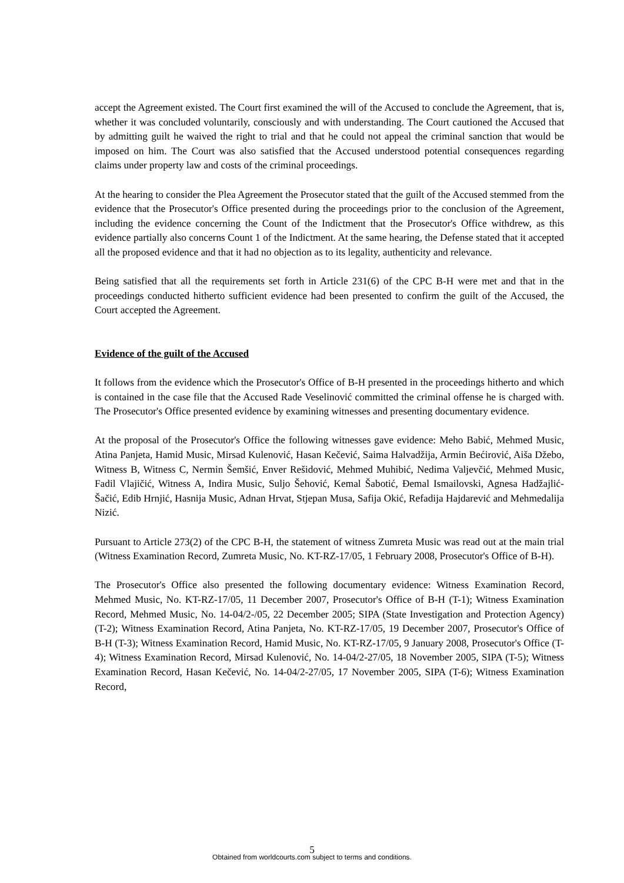accept the Agreement existed. The Court first examined the will of the Accused to conclude the Agreement, that is, whether it was concluded voluntarily, consciously and with understanding. The Court cautioned the Accused that by admitting guilt he waived the right to trial and that he could not appeal the criminal sanction that would be imposed on him. The Court was also satisfied that the Accused understood potential consequences regarding claims under property law and costs of the criminal proceedings.
At the hearing to consider the Plea Agreement the Prosecutor stated that the guilt of the Accused stemmed from the evidence that the Prosecutor's Office presented during the proceedings prior to the conclusion of the Agreement, including the evidence concerning the Count of the Indictment that the Prosecutor's Office withdrew, as this evidence partially also concerns Count 1 of the Indictment. At the same hearing, the Defense stated that it accepted all the proposed evidence and that it had no objection as to its legality, authenticity and relevance.
Being satisfied that all the requirements set forth in Article 231(6) of the CPC B-H were met and that in the proceedings conducted hitherto sufficient evidence had been presented to confirm the guilt of the Accused, the Court accepted the Agreement.
Evidence of the guilt of the Accused
It follows from the evidence which the Prosecutor's Office of B-H presented in the proceedings hitherto and which is contained in the case file that the Accused Rade Veselinović committed the criminal offense he is charged with. The Prosecutor's Office presented evidence by examining witnesses and presenting documentary evidence.
At the proposal of the Prosecutor's Office the following witnesses gave evidence: Meho Babić, Mehmed Music, Atina Panjeta, Hamid Music, Mirsad Kulenović, Hasan Kečević, Saima Halvadžija, Armin Bećirović, Aiša Džebo, Witness B, Witness C, Nermin Šemšić, Enver Rešidović, Mehmed Muhibić, Nedima Valjevčić, Mehmed Music, Fadil Vlajičić, Witness A, Indira Music, Suljo Šehović, Kemal Šabotić, Đemal Ismailovski, Agnesa Hadžajlić-Šačić, Edib Hrnjić, Hasnija Music, Adnan Hrvat, Stjepan Musa, Safija Okić, Refadija Hajdarević and Mehmedalija Nizić.
Pursuant to Article 273(2) of the CPC B-H, the statement of witness Zumreta Music was read out at the main trial (Witness Examination Record, Zumreta Music, No. KT-RZ-17/05, 1 February 2008, Prosecutor's Office of B-H).
The Prosecutor's Office also presented the following documentary evidence: Witness Examination Record, Mehmed Music, No. KT-RZ-17/05, 11 December 2007, Prosecutor's Office of B-H (T-1); Witness Examination Record, Mehmed Music, No. 14-04/2-/05, 22 December 2005; SIPA (State Investigation and Protection Agency) (T-2); Witness Examination Record, Atina Panjeta, No. KT-RZ-17/05, 19 December 2007, Prosecutor's Office of B-H (T-3); Witness Examination Record, Hamid Music, No. KT-RZ-17/05, 9 January 2008, Prosecutor's Office (T-4); Witness Examination Record, Mirsad Kulenović, No. 14-04/2-27/05, 18 November 2005, SIPA (T-5); Witness Examination Record, Hasan Kečević, No. 14-04/2-27/05, 17 November 2005, SIPA (T-6); Witness Examination Record,
5 Obtained from worldcourts.com subject to terms and conditions.